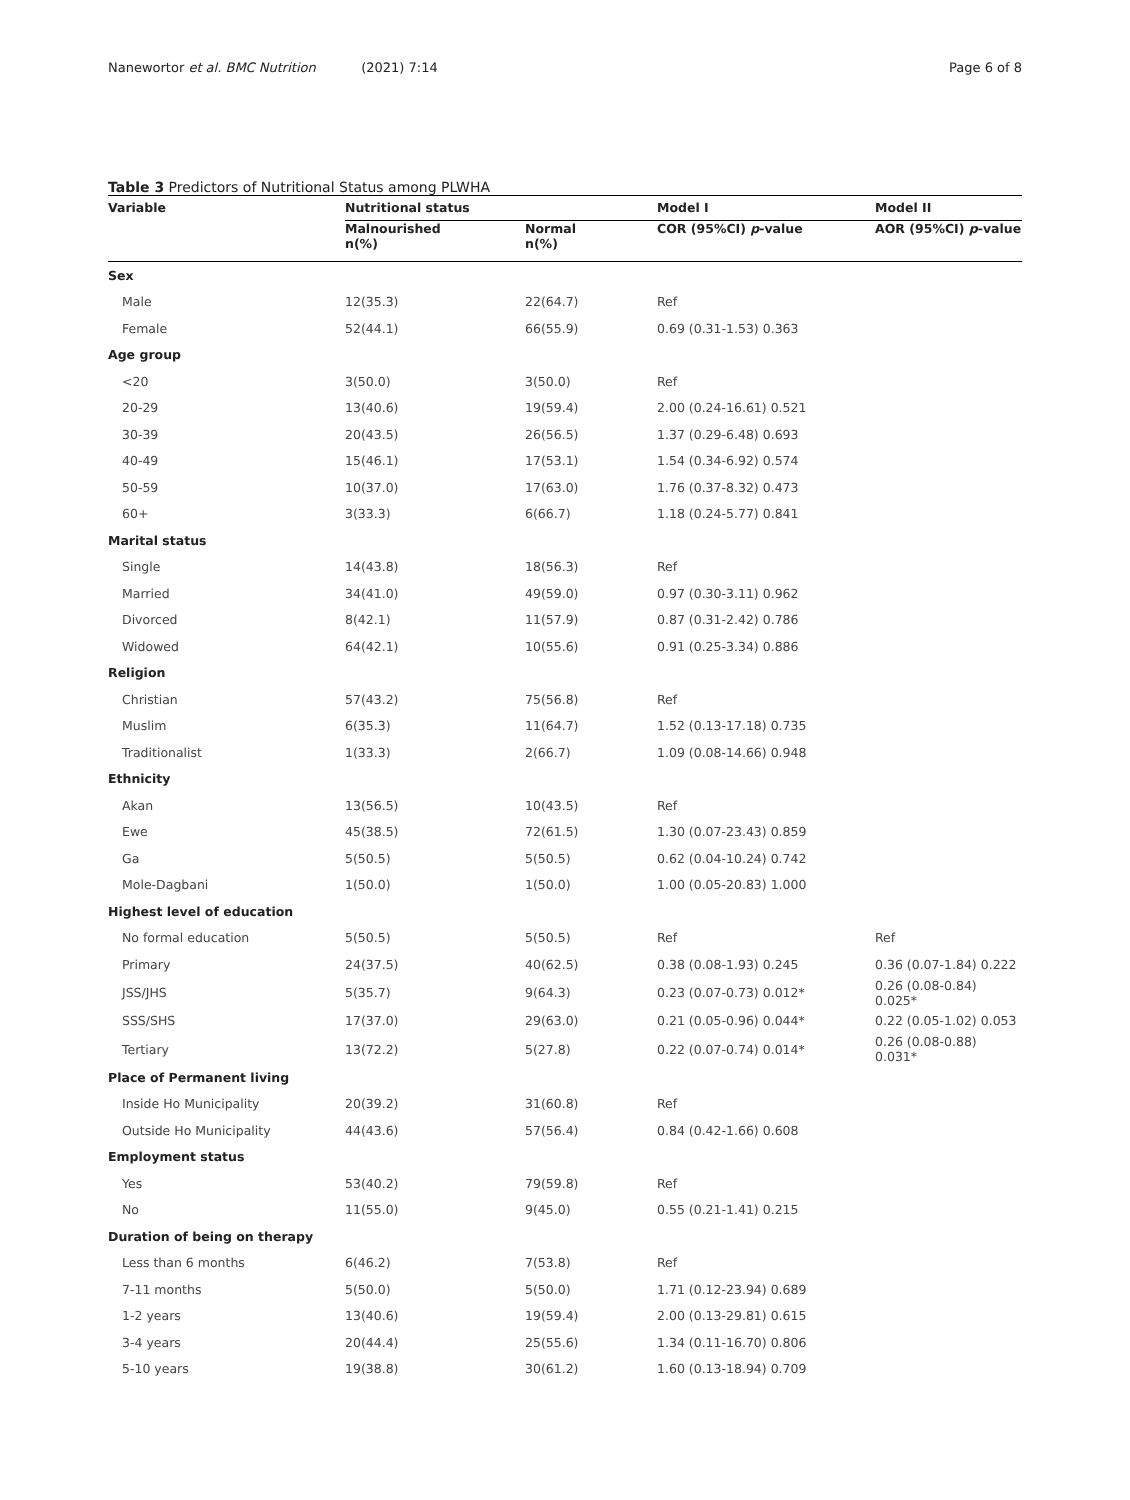Nanewortor et al. BMC Nutrition (2021) 7:14 Page 6 of 8
Table 3 Predictors of Nutritional Status among PLWHA
| Variable | Nutritional status | | Model I | Model II |
| --- | --- | --- | --- | --- |
| | Malnourished n(%) | Normal n(%) | COR (95%CI) p -value | AOR (95%CI) p -value |
| Sex | | | | |
| Male | 12(35.3) | 22(64.7) | Ref | |
| Female | 52(44.1) | 66(55.9) | 0.69 (0.31-1.53) 0.363 | |
| Age group | | | | |
| <20 | 3(50.0) | 3(50.0) | Ref | |
| 20-29 | 13(40.6) | 19(59.4) | 2.00 (0.24-16.61) 0.521 | |
| 30-39 | 20(43.5) | 26(56.5) | 1.37 (0.29-6.48) 0.693 | |
| 40-49 | 15(46.1) | 17(53.1) | 1.54 (0.34-6.92) 0.574 | |
| 50-59 | 10(37.0) | 17(63.0) | 1.76 (0.37-8.32) 0.473 | |
| 60+ | 3(33.3) | 6(66.7) | 1.18 (0.24-5.77) 0.841 | |
| Marital status | | | | |
| Single | 14(43.8) | 18(56.3) | Ref | |
| Married | 34(41.0) | 49(59.0) | 0.97 (0.30-3.11) 0.962 | |
| Divorced | 8(42.1) | 11(57.9) | 0.87 (0.31-2.42) 0.786 | |
| Widowed | 64(42.1) | 10(55.6) | 0.91 (0.25-3.34) 0.886 | |
| Religion | | | | |
| Christian | 57(43.2) | 75(56.8) | Ref | |
| Muslim | 6(35.3) | 11(64.7) | 1.52 (0.13-17.18) 0.735 | |
| Traditionalist | 1(33.3) | 2(66.7) | 1.09 (0.08-14.66) 0.948 | |
| Ethnicity | | | | |
| Akan | 13(56.5) | 10(43.5) | Ref | |
| Ewe | 45(38.5) | 72(61.5) | 1.30 (0.07-23.43) 0.859 | |
| Ga | 5(50.5) | 5(50.5) | 0.62 (0.04-10.24) 0.742 | |
| Mole-Dagbani | 1(50.0) | 1(50.0) | 1.00 (0.05-20.83) 1.000 | |
| Highest level of education | | | | |
| No formal education | 5(50.5) | 5(50.5) | Ref | Ref |
| Primary | 24(37.5) | 40(62.5) | 0.38 (0.08-1.93) 0.245 | 0.36 (0.07-1.84) 0.222 |
| JSS/JHS | 5(35.7) | 9(64.3) | 0.23 (0.07-0.73) 0.012* | 0.26 (0.08-0.84) 0.025* |
| SSS/SHS | 17(37.0) | 29(63.0) | 0.21 (0.05-0.96) 0.044* | 0.22 (0.05-1.02) 0.053 |
| Tertiary | 13(72.2) | 5(27.8) | 0.22 (0.07-0.74) 0.014* | 0.26 (0.08-0.88) 0.031* |
| Place of Permanent living | | | | |
| Inside Ho Municipality | 20(39.2) | 31(60.8) | Ref | |
| Outside Ho Municipality | 44(43.6) | 57(56.4) | 0.84 (0.42-1.66) 0.608 | |
| Employment status | | | | |
| Yes | 53(40.2) | 79(59.8) | Ref | |
| No | 11(55.0) | 9(45.0) | 0.55 (0.21-1.41) 0.215 | |
| Duration of being on therapy | | | | |
| Less than 6 months | 6(46.2) | 7(53.8) | Ref | |
| 7-11 months | 5(50.0) | 5(50.0) | 1.71 (0.12-23.94) 0.689 | |
| 1-2 years | 13(40.6) | 19(59.4) | 2.00 (0.13-29.81) 0.615 | |
| 3-4 years | 20(44.4) | 25(55.6) | 1.34 (0.11-16.70) 0.806 | |
| 5-10 years | 19(38.8) | 30(61.2) | 1.60 (0.13-18.94) 0.709 | |